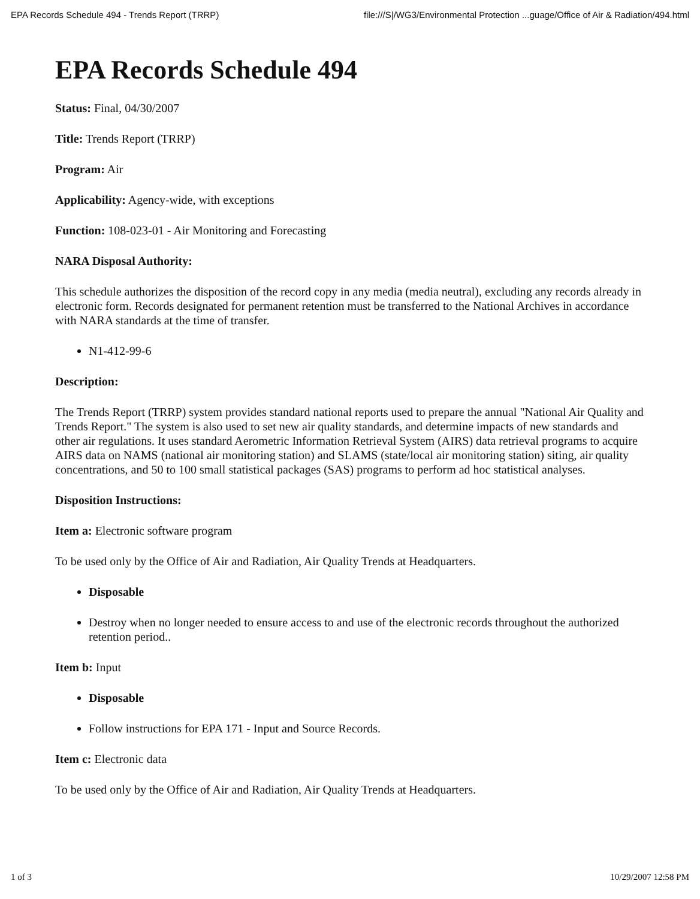EPA Records Schedule 494 - Trends Report (TRRP) file:///S|/WG3/Environmental Protection ...guage/Office of Air & Radiation/494.html
EPA Records Schedule 494
Status: Final, 04/30/2007
Title: Trends Report (TRRP)
Program: Air
Applicability: Agency-wide, with exceptions
Function: 108-023-01 - Air Monitoring and Forecasting
NARA Disposal Authority:
This schedule authorizes the disposition of the record copy in any media (media neutral), excluding any records already in electronic form. Records designated for permanent retention must be transferred to the National Archives in accordance with NARA standards at the time of transfer.
N1-412-99-6
Description:
The Trends Report (TRRP) system provides standard national reports used to prepare the annual "National Air Quality and Trends Report." The system is also used to set new air quality standards, and determine impacts of new standards and other air regulations. It uses standard Aerometric Information Retrieval System (AIRS) data retrieval programs to acquire AIRS data on NAMS (national air monitoring station) and SLAMS (state/local air monitoring station) siting, air quality concentrations, and 50 to 100 small statistical packages (SAS) programs to perform ad hoc statistical analyses.
Disposition Instructions:
Item a: Electronic software program
To be used only by the Office of Air and Radiation, Air Quality Trends at Headquarters.
Disposable
Destroy when no longer needed to ensure access to and use of the electronic records throughout the authorized retention period..
Item b: Input
Disposable
Follow instructions for EPA 171 - Input and Source Records.
Item c: Electronic data
To be used only by the Office of Air and Radiation, Air Quality Trends at Headquarters.
1 of 3 10/29/2007 12:58 PM